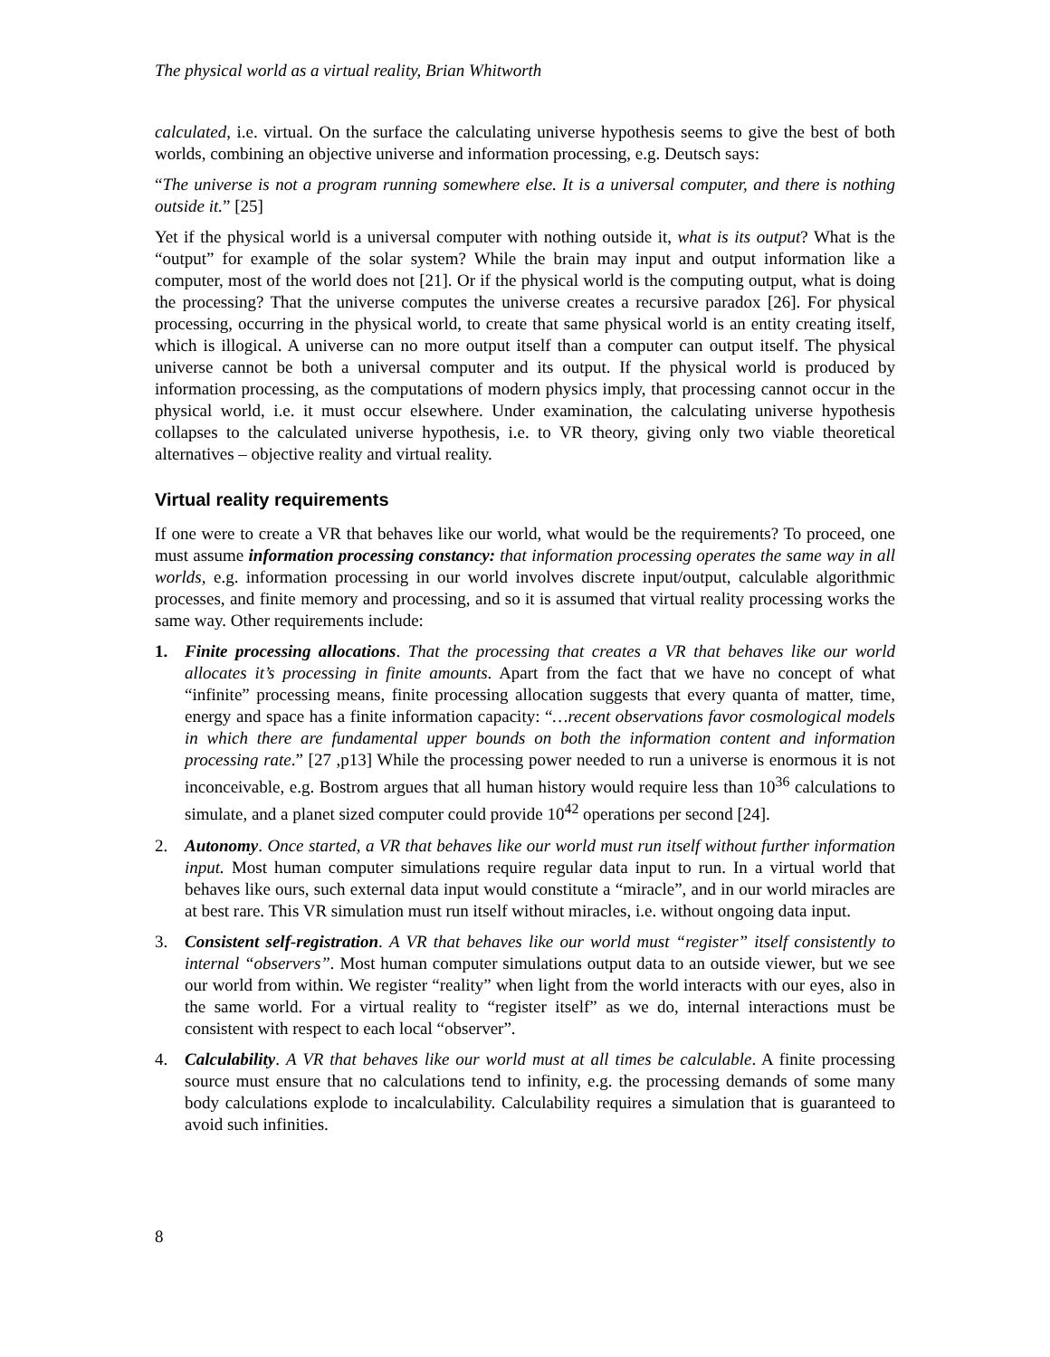The physical world as a virtual reality, Brian Whitworth
calculated, i.e. virtual. On the surface the calculating universe hypothesis seems to give the best of both worlds, combining an objective universe and information processing, e.g. Deutsch says:
“The universe is not a program running somewhere else. It is a universal computer, and there is nothing outside it.” [25]
Yet if the physical world is a universal computer with nothing outside it, what is its output? What is the “output” for example of the solar system? While the brain may input and output information like a computer, most of the world does not [21]. Or if the physical world is the computing output, what is doing the processing? That the universe computes the universe creates a recursive paradox [26]. For physical processing, occurring in the physical world, to create that same physical world is an entity creating itself, which is illogical. A universe can no more output itself than a computer can output itself. The physical universe cannot be both a universal computer and its output. If the physical world is produced by information processing, as the computations of modern physics imply, that processing cannot occur in the physical world, i.e. it must occur elsewhere. Under examination, the calculating universe hypothesis collapses to the calculated universe hypothesis, i.e. to VR theory, giving only two viable theoretical alternatives – objective reality and virtual reality.
Virtual reality requirements
If one were to create a VR that behaves like our world, what would be the requirements? To proceed, one must assume information processing constancy: that information processing operates the same way in all worlds, e.g. information processing in our world involves discrete input/output, calculable algorithmic processes, and finite memory and processing, and so it is assumed that virtual reality processing works the same way. Other requirements include:
1. Finite processing allocations. That the processing that creates a VR that behaves like our world allocates it’s processing in finite amounts. Apart from the fact that we have no concept of what “infinite” processing means, finite processing allocation suggests that every quanta of matter, time, energy and space has a finite information capacity: “…recent observations favor cosmological models in which there are fundamental upper bounds on both the information content and information processing rate.” [27 ,p13] While the processing power needed to run a universe is enormous it is not inconceivable, e.g. Bostrom argues that all human history would require less than 10<sup>36</sup> calculations to simulate, and a planet sized computer could provide 10<sup>42</sup> operations per second [24].
2. Autonomy. Once started, a VR that behaves like our world must run itself without further information input. Most human computer simulations require regular data input to run. In a virtual world that behaves like ours, such external data input would constitute a “miracle”, and in our world miracles are at best rare. This VR simulation must run itself without miracles, i.e. without ongoing data input.
3. Consistent self-registration. A VR that behaves like our world must “register” itself consistently to internal “observers”. Most human computer simulations output data to an outside viewer, but we see our world from within. We register “reality” when light from the world interacts with our eyes, also in the same world. For a virtual reality to “register itself” as we do, internal interactions must be consistent with respect to each local “observer”.
4. Calculability. A VR that behaves like our world must at all times be calculable. A finite processing source must ensure that no calculations tend to infinity, e.g. the processing demands of some many body calculations explode to incalculability. Calculability requires a simulation that is guaranteed to avoid such infinities.
8